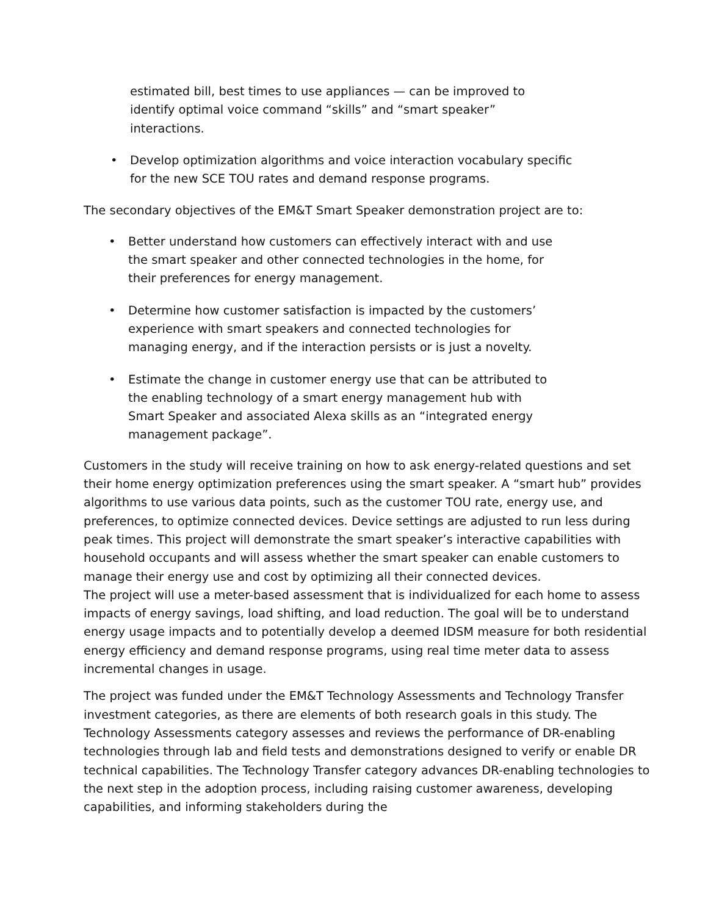estimated bill, best times to use appliances — can be improved to identify optimal voice command “skills” and “smart speaker” interactions.
• Develop optimization algorithms and voice interaction vocabulary specific for the new SCE TOU rates and demand response programs.
The secondary objectives of the EM&T Smart Speaker demonstration project are to:
• Better understand how customers can effectively interact with and use the smart speaker and other connected technologies in the home, for their preferences for energy management.
• Determine how customer satisfaction is impacted by the customers’ experience with smart speakers and connected technologies for managing energy, and if the interaction persists or is just a novelty.
• Estimate the change in customer energy use that can be attributed to the enabling technology of a smart energy management hub with Smart Speaker and associated Alexa skills as an “integrated energy management package”.
Customers in the study will receive training on how to ask energy-related questions and set their home energy optimization preferences using the smart speaker. A “smart hub” provides algorithms to use various data points, such as the customer TOU rate, energy use, and preferences, to optimize connected devices. Device settings are adjusted to run less during peak times. This project will demonstrate the smart speaker’s interactive capabilities with household occupants and will assess whether the smart speaker can enable customers to manage their energy use and cost by optimizing all their connected devices.
The project will use a meter-based assessment that is individualized for each home to assess impacts of energy savings, load shifting, and load reduction. The goal will be to understand energy usage impacts and to potentially develop a deemed IDSM measure for both residential energy efficiency and demand response programs, using real time meter data to assess incremental changes in usage.
The project was funded under the EM&T Technology Assessments and Technology Transfer investment categories, as there are elements of both research goals in this study. The Technology Assessments category assesses and reviews the performance of DR-enabling technologies through lab and field tests and demonstrations designed to verify or enable DR technical capabilities. The Technology Transfer category advances DR-enabling technologies to the next step in the adoption process, including raising customer awareness, developing capabilities, and informing stakeholders during the